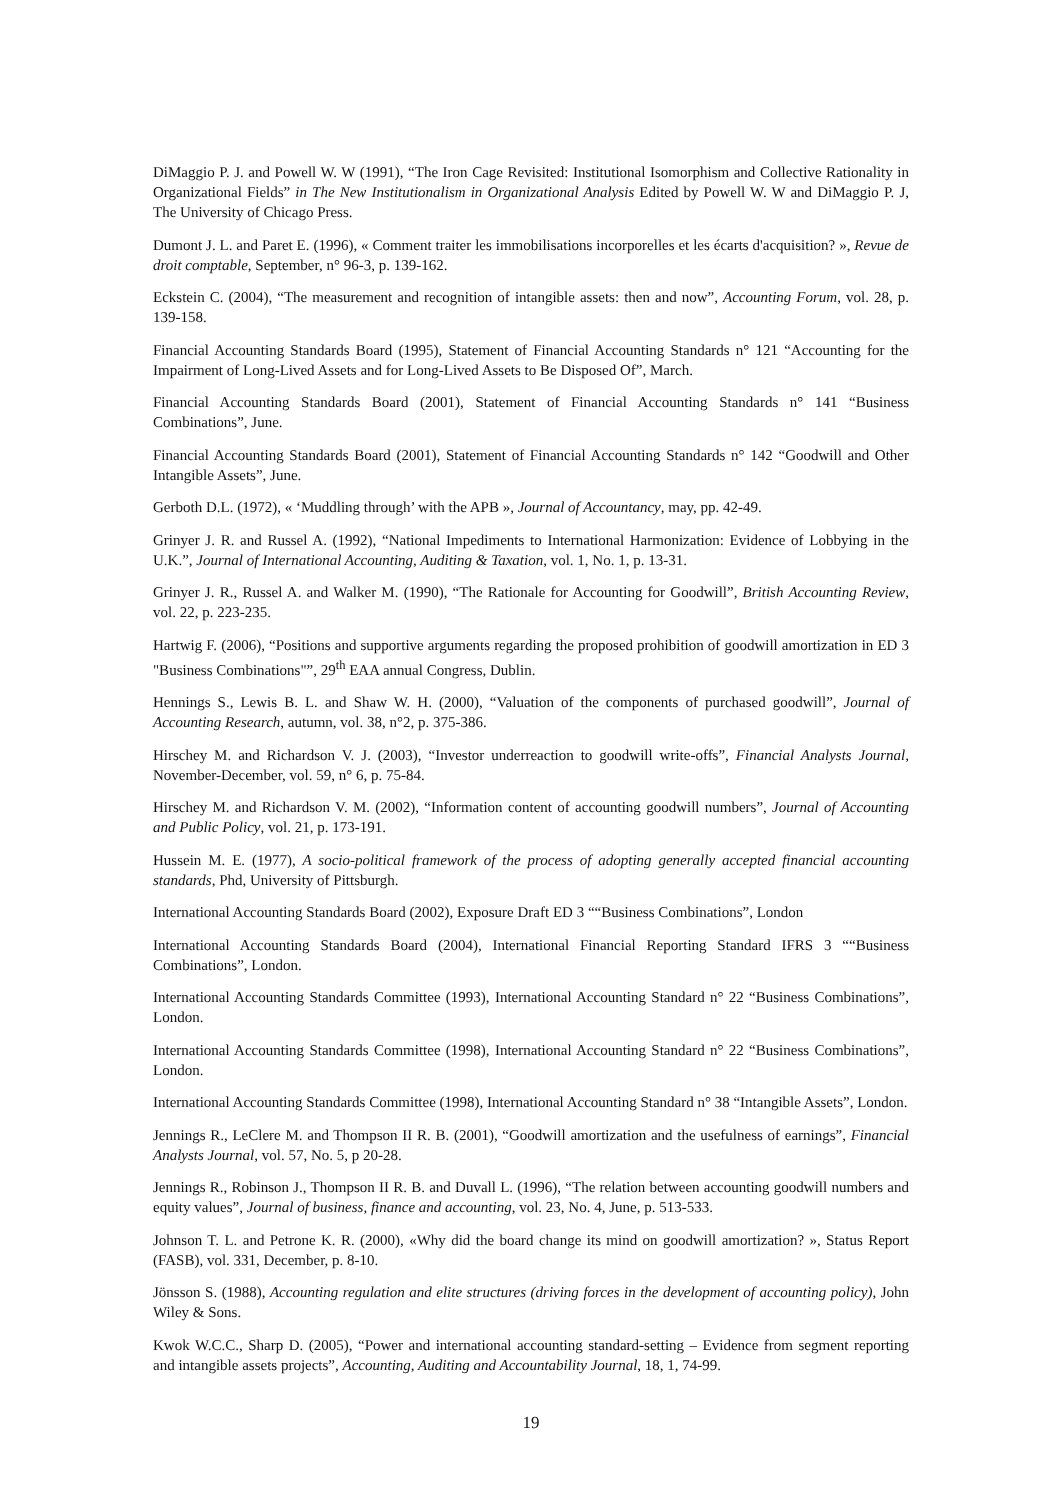DiMaggio P. J. and Powell W. W (1991), “The Iron Cage Revisited: Institutional Isomorphism and Collective Rationality in Organizational Fields” in The New Institutionalism in Organizational Analysis Edited by Powell W. W and DiMaggio P. J, The University of Chicago Press.
Dumont J. L. and Paret E. (1996), « Comment traiter les immobilisations incorporelles et les écarts d'acquisition? », Revue de droit comptable, September, n° 96-3, p. 139-162.
Eckstein C. (2004), “The measurement and recognition of intangible assets: then and now”, Accounting Forum, vol. 28, p. 139-158.
Financial Accounting Standards Board (1995), Statement of Financial Accounting Standards n° 121 “Accounting for the Impairment of Long-Lived Assets and for Long-Lived Assets to Be Disposed Of”, March.
Financial Accounting Standards Board (2001), Statement of Financial Accounting Standards n° 141 “Business Combinations”, June.
Financial Accounting Standards Board (2001), Statement of Financial Accounting Standards n° 142 “Goodwill and Other Intangible Assets”, June.
Gerboth D.L. (1972), « ‘Muddling through’ with the APB », Journal of Accountancy, may, pp. 42-49.
Grinyer J. R. and Russel A. (1992), “National Impediments to International Harmonization: Evidence of Lobbying in the U.K.”, Journal of International Accounting, Auditing & Taxation, vol. 1, No. 1, p. 13-31.
Grinyer J. R., Russel A. and Walker M. (1990), “The Rationale for Accounting for Goodwill”, British Accounting Review, vol. 22, p. 223-235.
Hartwig F. (2006), “Positions and supportive arguments regarding the proposed prohibition of goodwill amortization in ED 3 "Business Combinations"”, 29<sup>th</sup> EAA annual Congress, Dublin.
Hennings S., Lewis B. L. and Shaw W. H. (2000), “Valuation of the components of purchased goodwill”, Journal of Accounting Research, autumn, vol. 38, n°2, p. 375-386.
Hirschey M. and Richardson V. J. (2003), “Investor underreaction to goodwill write-offs”, Financial Analysts Journal, November-December, vol. 59, n° 6, p. 75-84.
Hirschey M. and Richardson V. M. (2002), “Information content of accounting goodwill numbers”, Journal of Accounting and Public Policy, vol. 21, p. 173-191.
Hussein M. E. (1977), A socio-political framework of the process of adopting generally accepted financial accounting standards, Phd, University of Pittsburgh.
International Accounting Standards Board (2002), Exposure Draft ED 3 ““Business Combinations”, London
International Accounting Standards Board (2004), International Financial Reporting Standard IFRS 3 ““Business Combinations”, London.
International Accounting Standards Committee (1993), International Accounting Standard n° 22 “Business Combinations”, London.
International Accounting Standards Committee (1998), International Accounting Standard n° 22 “Business Combinations”, London.
International Accounting Standards Committee (1998), International Accounting Standard n° 38 “Intangible Assets”, London.
Jennings R., LeClere M. and Thompson II R. B. (2001), “Goodwill amortization and the usefulness of earnings”, Financial Analysts Journal, vol. 57, No. 5, p 20-28.
Jennings R., Robinson J., Thompson II R. B. and Duvall L. (1996), “The relation between accounting goodwill numbers and equity values”, Journal of business, finance and accounting, vol. 23, No. 4, June, p. 513-533.
Johnson T. L. and Petrone K. R. (2000), «Why did the board change its mind on goodwill amortization? », Status Report (FASB), vol. 331, December, p. 8-10.
Jönsson S. (1988), Accounting regulation and elite structures (driving forces in the development of accounting policy), John Wiley & Sons.
Kwok W.C.C., Sharp D. (2005), “Power and international accounting standard-setting – Evidence from segment reporting and intangible assets projects”, Accounting, Auditing and Accountability Journal, 18, 1, 74-99.
19